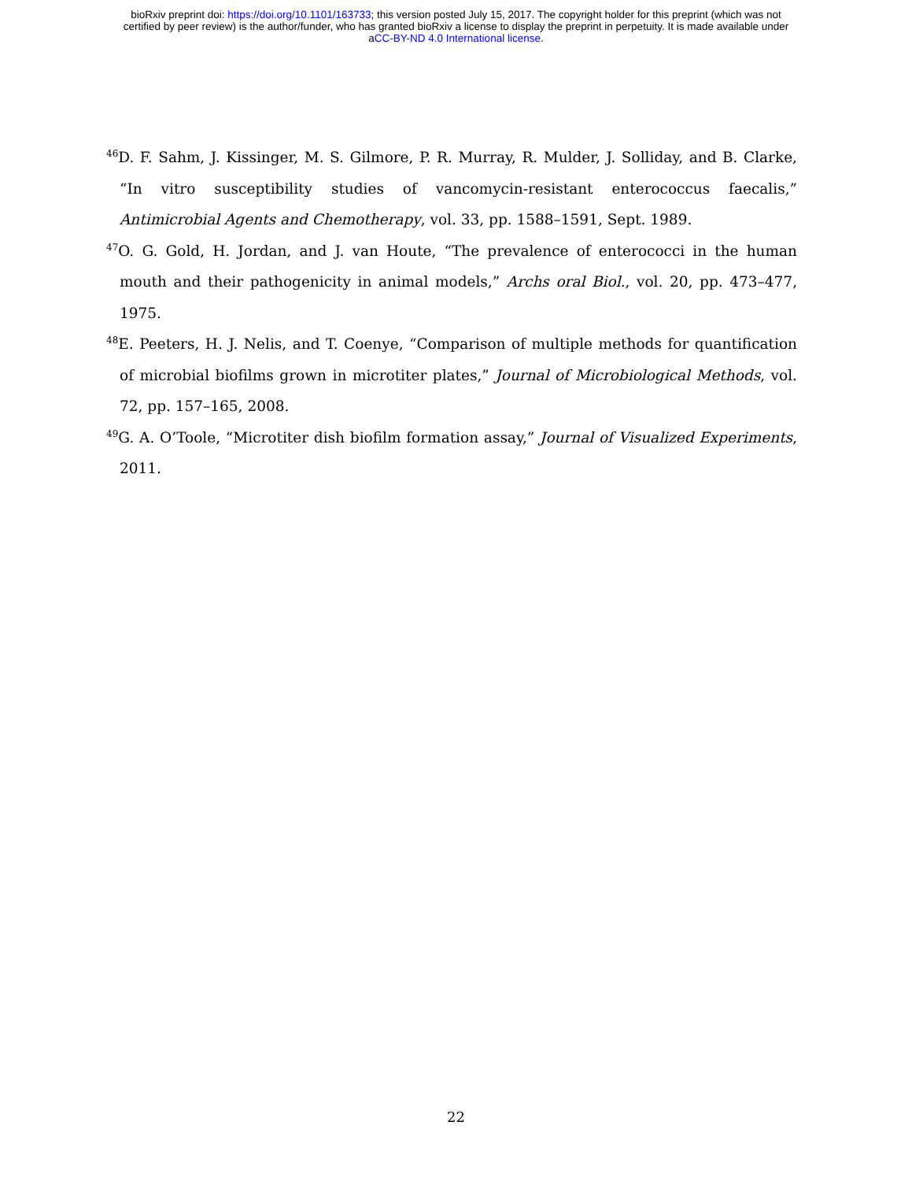bioRxiv preprint doi: https://doi.org/10.1101/163733; this version posted July 15, 2017. The copyright holder for this preprint (which was not
certified by peer review) is the author/funder, who has granted bioRxiv a license to display the preprint in perpetuity. It is made available under
aCC-BY-ND 4.0 International license.
<sup>46</sup> D. F. Sahm, J. Kissinger, M. S. Gilmore, P. R. Murray, R. Mulder, J. Solliday, and B. Clarke, “In vitro susceptibility studies of vancomycin-resistant enterococcus faecalis,” Antimicrobial Agents and Chemotherapy, vol. 33, pp. 1588–1591, Sept. 1989.
<sup>47</sup>O. G. Gold, H. Jordan, and J. van Houte, “The prevalence of enterococci in the human mouth and their pathogenicity in animal models,” Archs oral Biol., vol. 20, pp. 473–477, 1975.
<sup>48</sup> E. Peeters, H. J. Nelis, and T. Coenye, “Comparison of multiple methods for quantification of microbial biofilms grown in microtiter plates,” Journal of Microbiological Methods, vol. 72, pp. 157–165, 2008.
<sup>49</sup> G. A. O’Toole, “Microtiter dish biofilm formation assay,” Journal of Visualized Experiments, 2011.
22